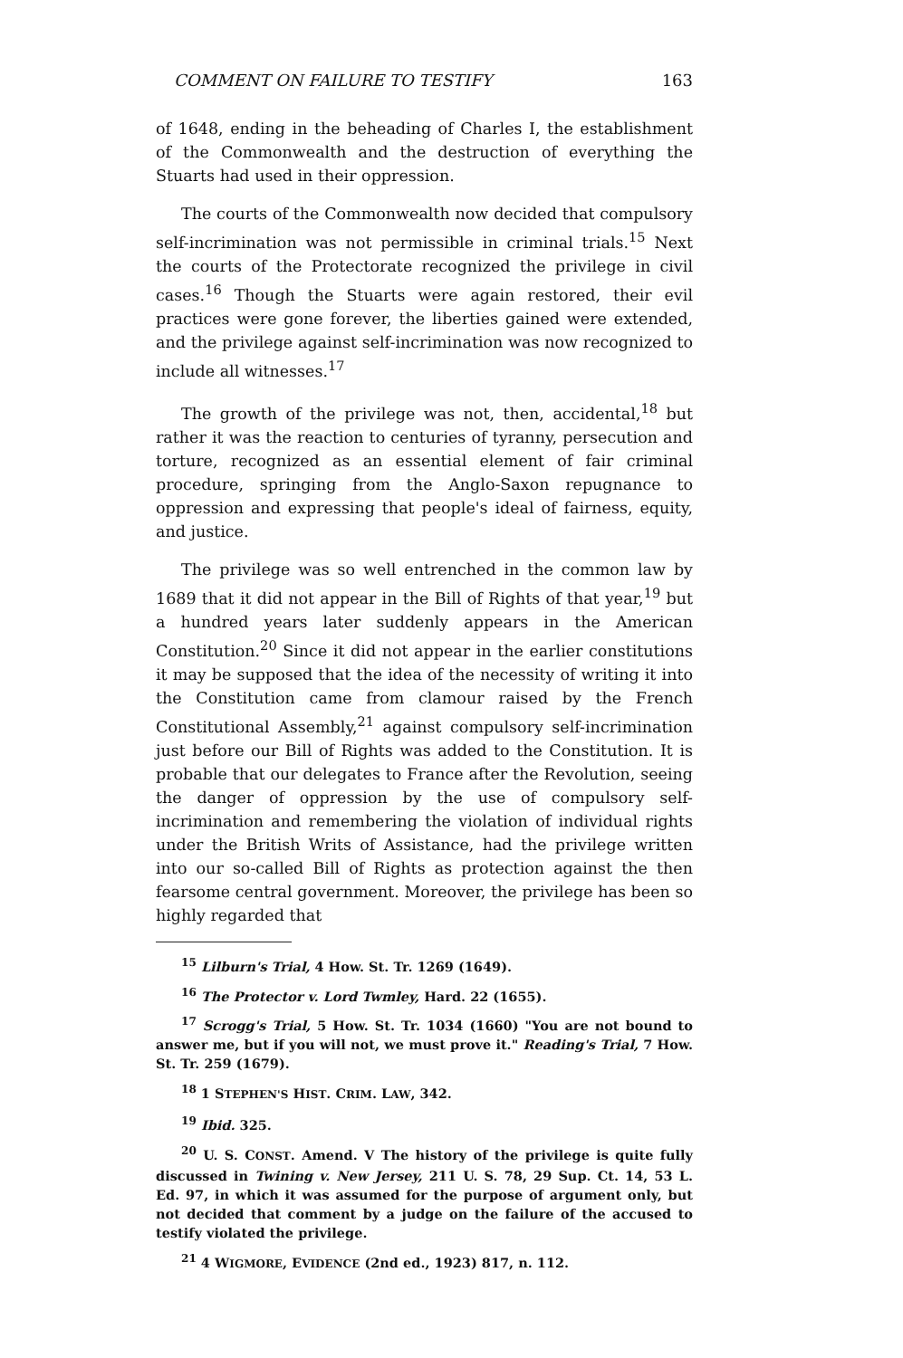COMMENT ON FAILURE TO TESTIFY 163
of 1648, ending in the beheading of Charles I, the establishment of the Commonwealth and the destruction of everything the Stuarts had used in their oppression.
The courts of the Commonwealth now decided that compulsory self-incrimination was not permissible in criminal trials.<sup>15</sup> Next the courts of the Protectorate recognized the privilege in civil cases.<sup>16</sup> Though the Stuarts were again restored, their evil practices were gone forever, the liberties gained were extended, and the privilege against self-incrimination was now recognized to include all witnesses.<sup>17</sup>
The growth of the privilege was not, then, accidental,<sup>18</sup> but rather it was the reaction to centuries of tyranny, persecution and torture, recognized as an essential element of fair criminal procedure, springing from the Anglo-Saxon repugnance to oppression and expressing that people's ideal of fairness, equity, and justice.
The privilege was so well entrenched in the common law by 1689 that it did not appear in the Bill of Rights of that year,<sup>19</sup> but a hundred years later suddenly appears in the American Constitution.<sup>20</sup> Since it did not appear in the earlier constitutions it may be supposed that the idea of the necessity of writing it into the Constitution came from clamour raised by the French Constitutional Assembly,<sup>21</sup> against compulsory self-incrimination just before our Bill of Rights was added to the Constitution. It is probable that our delegates to France after the Revolution, seeing the danger of oppression by the use of compulsory self-incrimination and remembering the violation of individual rights under the British Writs of Assistance, had the privilege written into our so-called Bill of Rights as protection against the then fearsome central government. Moreover, the privilege has been so highly regarded that
<sup>15</sup> Lilburn's Trial, 4 How. St. Tr. 1269 (1649).
<sup>16</sup> The Protector v. Lord Twmley, Hard. 22 (1655).
<sup>17</sup> Scrogg's Trial, 5 How. St. Tr. 1034 (1660) "You are not bound to answer me, but if you will not, we must prove it." Reading's Trial, 7 How. St. Tr. 259 (1679).
<sup>18</sup> 1 STEPHEN'S HIST. CRIM. LAW, 342.
<sup>19</sup> Ibid. 325.
<sup>20</sup> U. S. CONST. Amend. V The history of the privilege is quite fully discussed in Twining v. New Jersey, 211 U. S. 78, 29 Sup. Ct. 14, 53 L. Ed. 97, in which it was assumed for the purpose of argument only, but not decided that comment by a judge on the failure of the accused to testify violated the privilege.
<sup>21</sup> 4 WIGMORE, EVIDENCE (2nd ed., 1923) 817, n. 112.